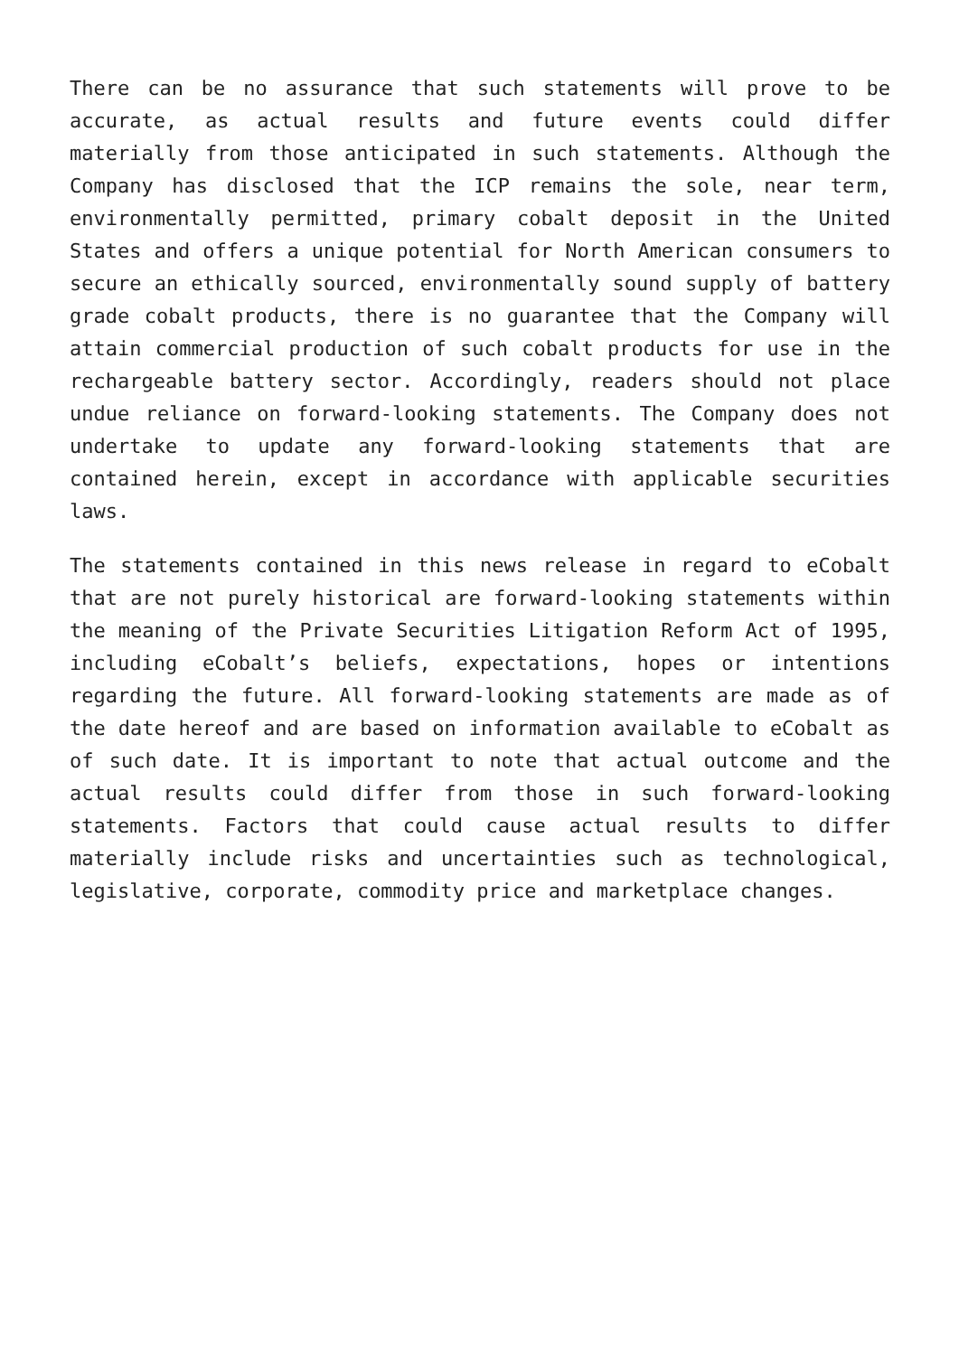There can be no assurance that such statements will prove to be accurate, as actual results and future events could differ materially from those anticipated in such statements. Although the Company has disclosed that the ICP remains the sole, near term, environmentally permitted, primary cobalt deposit in the United States and offers a unique potential for North American consumers to secure an ethically sourced, environmentally sound supply of battery grade cobalt products, there is no guarantee that the Company will attain commercial production of such cobalt products for use in the rechargeable battery sector. Accordingly, readers should not place undue reliance on forward-looking statements. The Company does not undertake to update any forward-looking statements that are contained herein, except in accordance with applicable securities laws.
The statements contained in this news release in regard to eCobalt that are not purely historical are forward-looking statements within the meaning of the Private Securities Litigation Reform Act of 1995, including eCobalt’s beliefs, expectations, hopes or intentions regarding the future. All forward-looking statements are made as of the date hereof and are based on information available to eCobalt as of such date. It is important to note that actual outcome and the actual results could differ from those in such forward-looking statements. Factors that could cause actual results to differ materially include risks and uncertainties such as technological, legislative, corporate, commodity price and marketplace changes.